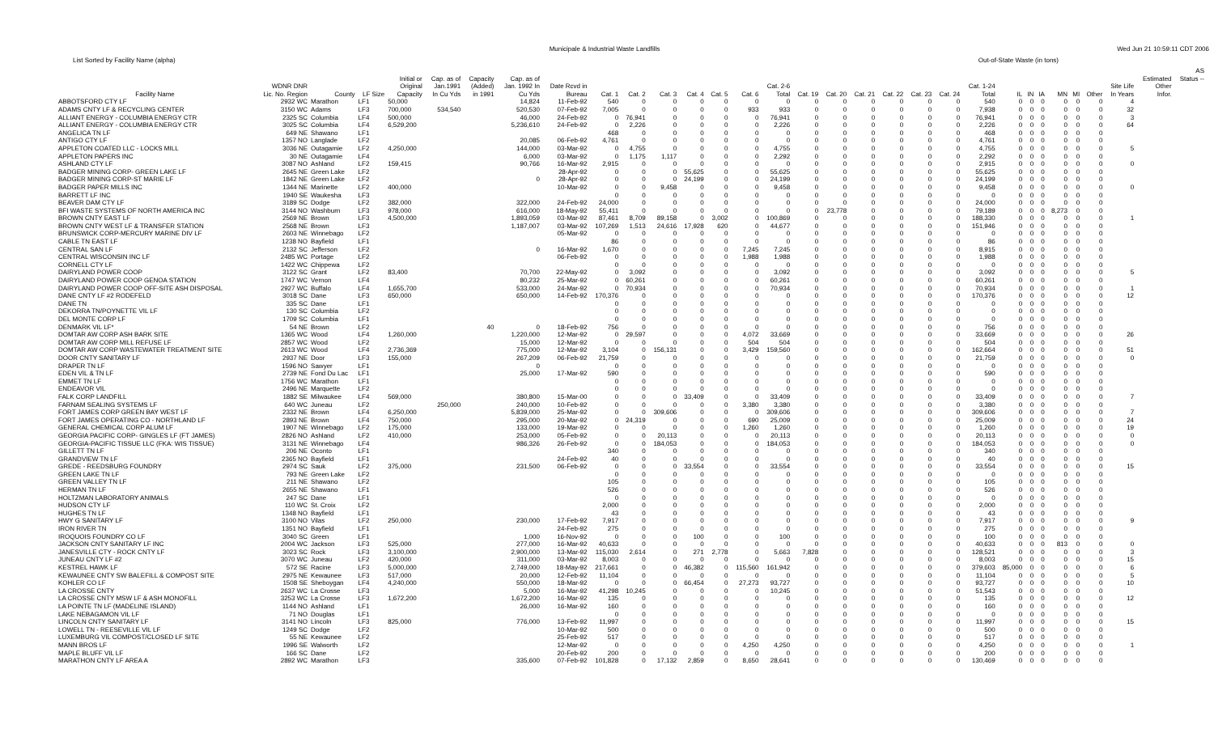Municipale & Industrial Waste Landfills
Wed Jun 21 10:59:11 CDT 2006
List Sorted by Facility Name (alpha)
Out-of-State Waste (in tons)
| | | | | | | | | | | | | | | | | | | | | | | | | | | | | | | | AS |
| --- | --- | --- | --- | --- | --- | --- | --- | --- | --- | --- | --- | --- | --- | --- | --- | --- | --- | --- | --- | --- | --- | --- | --- | --- | --- | --- | --- | --- | --- | --- | --- |
| | | | | Initial or | Cap. as of | Capacity | Cap. as of | | | | | | | | | | | | | | | | | | | | | | | Estimated | Status -- |
| | WDNR DNR | | | Original | Jan.1991 | (Added) | Jan. 1992 In | Date Rcvd in | | | | | | | Cat. 2-6 | | | | | | | Cat. 1-24 | | | | | | | Site Life | Other | |
| Facility Name | Lic. No. Region | County | LF Size | Capacity | In Cu Yds | in 1991 | Cu Yds | Bureau | Cat. 1 | Cat. 2 | Cat. 3 | Cat. 4 | Cat. 5 | Cat. 6 | Total | Cat. 19 | Cat. 20 | Cat. 21 | Cat. 22 | Cat. 23 | Cat. 24 | Total | IL | IN | IA | MN | MI | Other | In Years | Infor. | |
| ABBOTSFORD CTY LF | 2932 WC | Marathon | LF1 | 50,000 | | | 14,824 | 11-Feb-92 | 540 | 0 | 0 | 0 | 0 | 0 | 0 | 0 | 0 | 0 | 0 | 0 | 0 | 540 | 0 | 0 | 0 | 0 | 0 | 0 | 4 | | |
| ADAMS CNTY LF & RECYCLING CENTER | 3150 WC | Adams | LF3 | 700,000 | 534,540 | | 520,530 | 07-Feb-92 | 7,005 | 0 | 0 | 0 | 0 | 933 | 933 | 0 | 0 | 0 | 0 | 0 | 0 | 7,938 | 0 | 0 | 0 | 0 | 0 | 0 | 32 | | |
| ALLIANT ENERGY - COLUMBIA ENERGY CTR | 2325 SC | Columbia | LF4 | 500,000 | | | 46,000 | 24-Feb-92 | 0 | 76,941 | 0 | 0 | 0 | 0 | 76,941 | 0 | 0 | 0 | 0 | 0 | 0 | 76,941 | 0 | 0 | 0 | 0 | 0 | 0 | 3 | | |
| ALLIANT ENERGY - COLUMBIA ENERGY CTR | 3025 SC | Columbia | LF4 | 6,529,200 | | | 5,236,610 | 24-Feb-92 | 0 | 2,226 | 0 | 0 | 0 | 0 | 2,226 | 0 | 0 | 0 | 0 | 0 | 0 | 2,226 | 0 | 0 | 0 | 0 | 0 | 0 | 64 | | |
| ANGELICA TN LF | 649 NE | Shawano | LF1 | | | | | | 468 | 0 | 0 | 0 | 0 | 0 | 0 | 0 | 0 | 0 | 0 | 0 | 0 | 468 | 0 | 0 | 0 | 0 | 0 | 0 | | | |
| ANTIGO CTY LF | 1357 NO | Langlade | LF2 | | | | 20,085 | 06-Feb-92 | 4,761 | 0 | 0 | 0 | 0 | 0 | 0 | 0 | 0 | 0 | 0 | 0 | 0 | 4,761 | 0 | 0 | 0 | 0 | 0 | 0 | | | |
| APPLETON COATED LLC - LOCKS MILL | 3036 NE | Outagamie | LF2 | 4,250,000 | | | 144,000 | 03-Mar-92 | 0 | 4,755 | 0 | 0 | 0 | 0 | 4,755 | 0 | 0 | 0 | 0 | 0 | 0 | 4,755 | 0 | 0 | 0 | 0 | 0 | 0 | 5 | | |
| APPLETON PAPERS INC | 30 NE | Outagamie | LF4 | | | | 6,000 | 03-Mar-92 | 0 | 1,175 | 1,117 | 0 | 0 | 0 | 2,292 | 0 | 0 | 0 | 0 | 0 | 0 | 2,292 | 0 | 0 | 0 | 0 | 0 | 0 | | | |
| ASHLAND CTY LF | 3087 NO | Ashland | LF2 | 159,415 | | | 90,766 | 16-Mar-92 | 2,915 | 0 | 0 | 0 | 0 | 0 | 0 | 0 | 0 | 0 | 0 | 0 | 0 | 2,915 | 0 | 0 | 0 | 0 | 0 | 0 | 0 | | |
| BADGER MINING CORP- GREEN LAKE LF | 2645 NE | Green Lake | LF2 | | | | | 28-Apr-92 | 0 | 0 | 0 | 55,625 | 0 | 0 | 55,625 | 0 | 0 | 0 | 0 | 0 | 0 | 55,625 | 0 | 0 | 0 | 0 | 0 | 0 | | | |
| BADGER MINING CORP-ST MARIE LF | 1842 NE | Green Lake | LF2 | | | | 0 | 28-Apr-92 | 0 | 0 | 0 | 24,199 | 0 | 0 | 24,199 | 0 | 0 | 0 | 0 | 0 | 0 | 24,199 | 0 | 0 | 0 | 0 | 0 | 0 | | | |
| BADGER PAPER MILLS INC | 1344 NE | Marinette | LF2 | 400,000 | | | | 10-Mar-92 | 0 | 0 | 9,458 | 0 | 0 | 0 | 9,458 | 0 | 0 | 0 | 0 | 0 | 0 | 9,458 | 0 | 0 | 0 | 0 | 0 | 0 | 0 | | |
| BARRETT LF INC | 1940 SE | Waukesha | LF3 | | | | | | 0 | 0 | 0 | 0 | 0 | 0 | 0 | 0 | 0 | 0 | 0 | 0 | 0 | 0 | 0 | 0 | 0 | 0 | 0 | 0 | | | |
| BEAVER DAM CTY LF | 3189 SC | Dodge | LF2 | 382,000 | | | 322,000 | 24-Feb-92 | 24,000 | 0 | 0 | 0 | 0 | 0 | 0 | 0 | 0 | 0 | 0 | 0 | 0 | 24,000 | 0 | 0 | 0 | 0 | 0 | 0 | | | |
| BFI WASTE SYSTEMS OF NORTH AMERICA INC | 3144 NO | Washburn | LF3 | 978,000 | | | 616,000 | 18-May-92 | 55,411 | 0 | 0 | 0 | 0 | 0 | 0 | 0 | 23,778 | 0 | 0 | 0 | 0 | 79,189 | 0 | 0 | 0 | 8,273 | 0 | 0 | | | |
| BROWN CNTY EAST LF | 2569 NE | Brown | LF3 | 4,500,000 | | | 1,893,059 | 03-Mar-92 | 87,461 | 8,709 | 89,158 | 0 | 3,002 | 0 | 100,869 | 0 | 0 | 0 | 0 | 0 | 0 | 188,330 | 0 | 0 | 0 | 0 | 0 | 0 | 1 | | |
| BROWN CNTY WEST LF & TRANSFER STATION | 2568 NE | Brown | LF3 | | | | 1,187,007 | 03-Mar-92 | 107,269 | 1,513 | 24,616 | 17,928 | 620 | 0 | 44,677 | 0 | 0 | 0 | 0 | 0 | 0 | 151,946 | 0 | 0 | 0 | 0 | 0 | 0 | | | |
| BRUNSWICK CORP-MERCURY MARINE DIV LF | 2603 NE | Winnebago | LF2 | | | | | 05-Mar-92 | 0 | 0 | 0 | 0 | 0 | 0 | 0 | 0 | 0 | 0 | 0 | 0 | 0 | 0 | 0 | 0 | 0 | 0 | 0 | 0 | | | |
| CABLE TN EAST LF | 1238 NO | Bayfield | LF1 | | | | | | 86 | 0 | 0 | 0 | 0 | 0 | 0 | 0 | 0 | 0 | 0 | 0 | 0 | 86 | 0 | 0 | 0 | 0 | 0 | 0 | | | |
| CENTRAL SAN LF | 2132 SC | Jefferson | LF2 | | | | 0 | 16-Mar-92 | 1,670 | 0 | 0 | 0 | 0 | 7,245 | 7,245 | 0 | 0 | 0 | 0 | 0 | 0 | 8,915 | 0 | 0 | 0 | 0 | 0 | 0 | | | |
| CENTRAL WISCONSIN INC LF | 2485 WC | Portage | LF2 | | | | | 06-Feb-92 | 0 | 0 | 0 | 0 | 0 | 1,988 | 1,988 | 0 | 0 | 0 | 0 | 0 | 0 | 1,988 | 0 | 0 | 0 | 0 | 0 | 0 | | | |
| CORNELL CTY LF | 1422 WC | Chippewa | LF2 | | | | | | 0 | 0 | 0 | 0 | 0 | 0 | 0 | 0 | 0 | 0 | 0 | 0 | 0 | 0 | 0 | 0 | 0 | 0 | 0 | 0 | | | |
| DAIRYLAND POWER COOP | 3122 SC | Grant | LF2 | 83,400 | | | 70,700 | 22-May-92 | 0 | 3,092 | 0 | 0 | 0 | 0 | 3,092 | 0 | 0 | 0 | 0 | 0 | 0 | 3,092 | 0 | 0 | 0 | 0 | 0 | 0 | 5 | | |
| DAIRYLAND POWER COOP GENOA STATION | 1747 WC | Vernon | LF4 | | | | 80,232 | 25-Mar-92 | 0 | 60,261 | 0 | 0 | 0 | 0 | 60,261 | 0 | 0 | 0 | 0 | 0 | 0 | 60,261 | 0 | 0 | 0 | 0 | 0 | 0 | | | |
| DAIRYLAND POWER COOP OFF-SITE ASH DISPOSAL | 2927 WC | Buffalo | LF4 | 1,655,700 | | | 533,000 | 24-Mar-92 | 0 | 70,934 | 0 | 0 | 0 | 0 | 70,934 | 0 | 0 | 0 | 0 | 0 | 0 | 70,934 | 0 | 0 | 0 | 0 | 0 | 0 | 1 | | |
| DANE CNTY LF #2 RODEFELD | 3018 SC | Dane | LF3 | 650,000 | | | 650,000 | 14-Feb-92 | 170,376 | 0 | 0 | 0 | 0 | 0 | 0 | 0 | 0 | 0 | 0 | 0 | 0 | 170,376 | 0 | 0 | 0 | 0 | 0 | 0 | 12 | | |
| DANE TN | 335 SC | Dane | LF1 | | | | | | 0 | 0 | 0 | 0 | 0 | 0 | 0 | 0 | 0 | 0 | 0 | 0 | 0 | 0 | 0 | 0 | 0 | 0 | 0 | 0 | | | |
| DEKORRA TN/POYNETTE VIL LF | 130 SC | Columbia | LF2 | | | | | | 0 | 0 | 0 | 0 | 0 | 0 | 0 | 0 | 0 | 0 | 0 | 0 | 0 | 0 | 0 | 0 | 0 | 0 | 0 | 0 | | | |
| DEL MONTE CORP LF | 1709 SC | Columbia | LF1 | | | | | | 0 | 0 | 0 | 0 | 0 | 0 | 0 | 0 | 0 | 0 | 0 | 0 | 0 | 0 | 0 | 0 | 0 | 0 | 0 | 0 | | | |
| DENMARK VIL LF* | 54 NE | Brown | LF2 | | | 40 | 0 | 18-Feb-92 | 756 | 0 | 0 | 0 | 0 | 0 | 0 | 0 | 0 | 0 | 0 | 0 | 0 | 756 | 0 | 0 | 0 | 0 | 0 | 0 | | | |
| DOMTAR AW CORP ASH BARK SITE | 1365 WC | Wood | LF4 | 1,260,000 | | | 1,220,000 | 12-Mar-92 | 0 | 29,597 | 0 | 0 | 0 | 4,072 | 33,669 | 0 | 0 | 0 | 0 | 0 | 0 | 33,669 | 0 | 0 | 0 | 0 | 0 | 0 | 26 | | |
| DOMTAR AW CORP MILL REFUSE LF | 2857 WC | Wood | LF2 | | | | 15,000 | 12-Mar-92 | 0 | 0 | 0 | 0 | 0 | 504 | 504 | 0 | 0 | 0 | 0 | 0 | 0 | 504 | 0 | 0 | 0 | 0 | 0 | 0 | | | |
| DOMTAR AW CORP WASTEWATER TREATMENT SITE | 2613 WC | Wood | LF4 | 2,736,369 | | | 775,000 | 12-Mar-92 | 3,104 | 0 | 156,131 | 0 | 0 | 3,429 | 159,560 | 0 | 0 | 0 | 0 | 0 | 0 | 162,664 | 0 | 0 | 0 | 0 | 0 | 0 | 51 | | |
| DOOR CNTY SANITARY LF | 2937 NE | Door | LF3 | 155,000 | | | 267,209 | 06-Feb-92 | 21,759 | 0 | 0 | 0 | 0 | 0 | 0 | 0 | 0 | 0 | 0 | 0 | 0 | 21,759 | 0 | 0 | 0 | 0 | 0 | 0 | 0 | | |
| DRAPER TN LF | 1596 NO | Sawyer | LF1 | | | | 0 | | 0 | 0 | 0 | 0 | 0 | 0 | 0 | 0 | 0 | 0 | 0 | 0 | 0 | 0 | 0 | 0 | 0 | 0 | 0 | 0 | | | |
| EDEN VIL & TN LF | 2739 NE | Fond Du Lac | LF1 | | | | 25,000 | 17-Mar-92 | 590 | 0 | 0 | 0 | 0 | 0 | 0 | 0 | 0 | 0 | 0 | 0 | 0 | 590 | 0 | 0 | 0 | 0 | 0 | 0 | | | |
| EMMET TN LF | 1756 WC | Marathon | LF1 | | | | | | 0 | 0 | 0 | 0 | 0 | 0 | 0 | 0 | 0 | 0 | 0 | 0 | 0 | 0 | 0 | 0 | 0 | 0 | 0 | 0 | | | |
| ENDEAVOR VIL | 2496 NE | Marquette | LF2 | | | | | | 0 | 0 | 0 | 0 | 0 | 0 | 0 | 0 | 0 | 0 | 0 | 0 | 0 | 0 | 0 | 0 | 0 | 0 | 0 | 0 | | | |
| FALK CORP LANDFILL | 1882 SE | Milwaukee | LF4 | 569,000 | | | 380,800 | 15-Mar-00 | 0 | 0 | 0 | 33,409 | 0 | 0 | 33,409 | 0 | 0 | 0 | 0 | 0 | 0 | 33,409 | 0 | 0 | 0 | 0 | 0 | 0 | 7 | | |
| FARNAM SEALING SYSTEMS LF | 640 WC | Juneau | LF2 | | 250,000 | | 240,000 | 10-Feb-92 | 0 | 0 | 0 | 0 | 0 | 3,380 | 3,380 | 0 | 0 | 0 | 0 | 0 | 0 | 3,380 | 0 | 0 | 0 | 0 | 0 | 0 | | | |
| FORT JAMES CORP GREEN BAY WEST LF | 2332 NE | Brown | LF4 | 6,250,000 | | | 5,839,000 | 25-Mar-92 | 0 | 0 | 309,606 | 0 | 0 | 0 | 309,606 | 0 | 0 | 0 | 0 | 0 | 0 | 309,606 | 0 | 0 | 0 | 0 | 0 | 0 | 7 | | |
| FORT JAMES OPERATING CO - NORTHLAND LF | 2893 NE | Brown | LF4 | 750,000 | | | 295,000 | 20-Mar-92 | 0 | 24,319 | 0 | 0 | 0 | 690 | 25,009 | 0 | 0 | 0 | 0 | 0 | 0 | 25,009 | 0 | 0 | 0 | 0 | 0 | 0 | 24 | | |
| GENERAL CHEMICAL CORP ALUM LF | 1907 NE | Winnebago | LF2 | 175,000 | | | 133,000 | 19-Mar-92 | 0 | 0 | 0 | 0 | 0 | 1,260 | 1,260 | 0 | 0 | 0 | 0 | 0 | 0 | 1,260 | 0 | 0 | 0 | 0 | 0 | 0 | 19 | | |
| GEORGIA PACIFIC CORP- GINGLES LF (FT JAMES) | 2826 NO | Ashland | LF2 | 410,000 | | | 253,000 | 05-Feb-92 | 0 | 0 | 20,113 | 0 | 0 | 0 | 20,113 | 0 | 0 | 0 | 0 | 0 | 0 | 20,113 | 0 | 0 | 0 | 0 | 0 | 0 | 0 | | |
| GEORGIA-PACIFIC TISSUE LLC (FKA: WIS TISSUE) | 3131 NE | Winnebago | LF4 | | | | 986,326 | 26-Feb-92 | 0 | 0 | 184,053 | 0 | 0 | 0 | 184,053 | 0 | 0 | 0 | 0 | 0 | 0 | 184,053 | 0 | 0 | 0 | 0 | 0 | 0 | 0 | | |
| GILLETT TN LF | 206 NE | Oconto | LF1 | | | | | | 340 | 0 | 0 | 0 | 0 | 0 | 0 | 0 | 0 | 0 | 0 | 0 | 0 | 340 | 0 | 0 | 0 | 0 | 0 | 0 | | | |
| GRANDVIEW TN LF | 2365 NO | Bayfield | LF1 | | | | | 24-Feb-92 | 40 | 0 | 0 | 0 | 0 | 0 | 0 | 0 | 0 | 0 | 0 | 0 | 0 | 40 | 0 | 0 | 0 | 0 | 0 | 0 | | | |
| GREDE - REEDSBURG FOUNDRY | 2974 SC | Sauk | LF2 | 375,000 | | | 231,500 | 06-Feb-92 | 0 | 0 | 0 | 33,554 | 0 | 0 | 33,554 | 0 | 0 | 0 | 0 | 0 | 0 | 33,554 | 0 | 0 | 0 | 0 | 0 | 0 | 15 | | |
| GREEN LAKE TN LF | 793 NE | Green Lake | LF2 | | | | | | 0 | 0 | 0 | 0 | 0 | 0 | 0 | 0 | 0 | 0 | 0 | 0 | 0 | 0 | 0 | 0 | 0 | 0 | 0 | 0 | | | |
| GREEN VALLEY TN LF | 211 NE | Shawano | LF2 | | | | | | 105 | 0 | 0 | 0 | 0 | 0 | 0 | 0 | 0 | 0 | 0 | 0 | 0 | 105 | 0 | 0 | 0 | 0 | 0 | 0 | | | |
| HERMAN TN LF | 2655 NE | Shawano | LF1 | | | | | | 526 | 0 | 0 | 0 | 0 | 0 | 0 | 0 | 0 | 0 | 0 | 0 | 0 | 526 | 0 | 0 | 0 | 0 | 0 | 0 | | | |
| HOLTZMAN LABORATORY ANIMALS | 247 SC | Dane | LF1 | | | | | | 0 | 0 | 0 | 0 | 0 | 0 | 0 | 0 | 0 | 0 | 0 | 0 | 0 | 0 | 0 | 0 | 0 | 0 | 0 | 0 | | | |
| HUDSON CTY LF | 110 WC | St. Croix | LF2 | | | | | | 2,000 | 0 | 0 | 0 | 0 | 0 | 0 | 0 | 0 | 0 | 0 | 0 | 0 | 2,000 | 0 | 0 | 0 | 0 | 0 | 0 | | | |
| HUGHES TN LF | 1348 NO | Bayfield | LF1 | | | | | | 43 | 0 | 0 | 0 | 0 | 0 | 0 | 0 | 0 | 0 | 0 | 0 | 0 | 43 | 0 | 0 | 0 | 0 | 0 | 0 | | | |
| HWY G SANITARY LF | 3100 NO | Vilas | LF2 | 250,000 | | | 230,000 | 17-Feb-92 | 7,917 | 0 | 0 | 0 | 0 | 0 | 0 | 0 | 0 | 0 | 0 | 0 | 0 | 7,917 | 0 | 0 | 0 | 0 | 0 | 0 | 9 | | |
| IRON RIVER TN | 1351 NO | Bayfield | LF1 | | | | | 24-Feb-92 | 275 | 0 | 0 | 0 | 0 | 0 | 0 | 0 | 0 | 0 | 0 | 0 | 0 | 275 | 0 | 0 | 0 | 0 | 0 | 0 | | | |
| IROQUOIS FOUNDRY CO LF | 3040 SC | Green | LF1 | | | | 1,000 | 16-Nov-92 | 0 | 0 | 0 | 100 | 0 | 0 | 100 | 0 | 0 | 0 | 0 | 0 | 0 | 100 | 0 | 0 | 0 | 0 | 0 | 0 | | | |
| JACKSON CNTY SANITARY LF INC | 2004 WC | Jackson | LF3 | 525,000 | | | 277,000 | 16-Mar-92 | 40,633 | 0 | 0 | 0 | 0 | 0 | 0 | 0 | 0 | 0 | 0 | 0 | 0 | 40,633 | 0 | 0 | 0 | 813 | 0 | 0 | 0 | | |
| JANESVILLE CTY - ROCK CNTY LF | 3023 SC | Rock | LF3 | 3,100,000 | | | 2,900,000 | 13-Mar-92 | 115,030 | 2,614 | 0 | 271 | 2,778 | 0 | 5,663 | 7,828 | 0 | 0 | 0 | 0 | 0 | 128,521 | 0 | 0 | 0 | 0 | 0 | 0 | 3 | | |
| JUNEAU CNTY LF #2 | 3070 WC | Juneau | LF2 | 420,000 | | | 311,000 | 03-Mar-92 | 8,003 | 0 | 0 | 0 | 0 | 0 | 0 | 0 | 0 | 0 | 0 | 0 | 0 | 8,003 | 0 | 0 | 0 | 0 | 0 | 0 | 15 | | |
| KESTREL HAWK LF | 572 SE | Racine | LF3 | 5,000,000 | | | 2,749,000 | 18-May-92 | 217,661 | 0 | 0 | 46,382 | 0 | 115,560 | 161,942 | 0 | 0 | 0 | 0 | 0 | 0 | 379,603 | 85,000 | 0 | 0 | 0 | 0 | 0 | 6 | | |
| KEWAUNEE CNTY SW BALEFILL & COMPOST SITE | 2975 NE | Kewaunee | LF3 | 517,000 | | | 20,000 | 12-Feb-92 | 11,104 | 0 | 0 | 0 | 0 | 0 | 0 | 0 | 0 | 0 | 0 | 0 | 0 | 11,104 | 0 | 0 | 0 | 0 | 0 | 0 | 5 | | |
| KOHLER CO LF | 1508 SE | Sheboygan | LF4 | 4,240,000 | | | 550,000 | 18-Mar-92 | 0 | 0 | 0 | 66,454 | 0 | 27,273 | 93,727 | 0 | 0 | 0 | 0 | 0 | 0 | 93,727 | 0 | 0 | 0 | 0 | 0 | 0 | 10 | | |
| LA CROSSE CNTY | 2637 WC | La Crosse | LF3 | | | | 5,000 | 16-Mar-92 | 41,298 | 10,245 | 0 | 0 | 0 | 0 | 10,245 | 0 | 0 | 0 | 0 | 0 | 0 | 51,543 | 0 | 0 | 0 | 0 | 0 | 0 | | | |
| LA CROSSE CNTY MSW LF & ASH MONOFILL | 3253 WC | La Crosse | LF3 | 1,672,200 | | | 1,672,200 | 16-Mar-92 | 135 | 0 | 0 | 0 | 0 | 0 | 0 | 0 | 0 | 0 | 0 | 0 | 0 | 135 | 0 | 0 | 0 | 0 | 0 | 0 | 12 | | |
| LA POINTE TN LF (MADELINE ISLAND) | 1144 NO | Ashland | LF1 | | | | 26,000 | 16-Mar-92 | 160 | 0 | 0 | 0 | 0 | 0 | 0 | 0 | 0 | 0 | 0 | 0 | 0 | 160 | 0 | 0 | 0 | 0 | 0 | 0 | | | |
| LAKE NEBAGAMON VIL LF | 71 NO | Douglas | LF1 | | | | | | 0 | 0 | 0 | 0 | 0 | 0 | 0 | 0 | 0 | 0 | 0 | 0 | 0 | 0 | 0 | 0 | 0 | 0 | 0 | 0 | | | |
| LINCOLN CNTY SANITARY LF | 3141 NO | Lincoln | LF3 | 825,000 | | | 776,000 | 13-Feb-92 | 11,997 | 0 | 0 | 0 | 0 | 0 | 0 | 0 | 0 | 0 | 0 | 0 | 0 | 11,997 | 0 | 0 | 0 | 0 | 0 | 0 | 15 | | |
| LOWELL TN - REESEVILLE VIL LF | 1249 SC | Dodge | LF2 | | | | | 10-Mar-92 | 500 | 0 | 0 | 0 | 0 | 0 | 0 | 0 | 0 | 0 | 0 | 0 | 0 | 500 | 0 | 0 | 0 | 0 | 0 | 0 | | | |
| LUXEMBURG VIL COMPOST/CLOSED LF SITE | 55 NE | Kewaunee | LF2 | | | | | 25-Feb-92 | 517 | 0 | 0 | 0 | 0 | 0 | 0 | 0 | 0 | 0 | 0 | 0 | 0 | 517 | 0 | 0 | 0 | 0 | 0 | 0 | | | |
| MANN BROS LF | 1996 SE | Walworth | LF2 | | | | | 12-Mar-92 | 0 | 0 | 0 | 0 | 0 | 4,250 | 4,250 | 0 | 0 | 0 | 0 | 0 | 0 | 4,250 | 0 | 0 | 0 | 0 | 0 | 0 | 1 | | |
| MAPLE BLUFF VIL LF | 166 SC | Dane | LF2 | | | | | 20-Feb-92 | 200 | 0 | 0 | 0 | 0 | 0 | 0 | 0 | 0 | 0 | 0 | 0 | 0 | 200 | 0 | 0 | 0 | 0 | 0 | 0 | | | |
| MARATHON CNTY LF AREA A | 2892 WC | Marathon | LF3 | | | | 335,600 | 07-Feb-92 | 101,828 | 0 | 17,132 | 2,859 | 0 | 8,650 | 28,641 | 0 | 0 | 0 | 0 | 0 | 0 | 130,469 | 0 | 0 | 0 | 0 | 0 | 0 | | | |